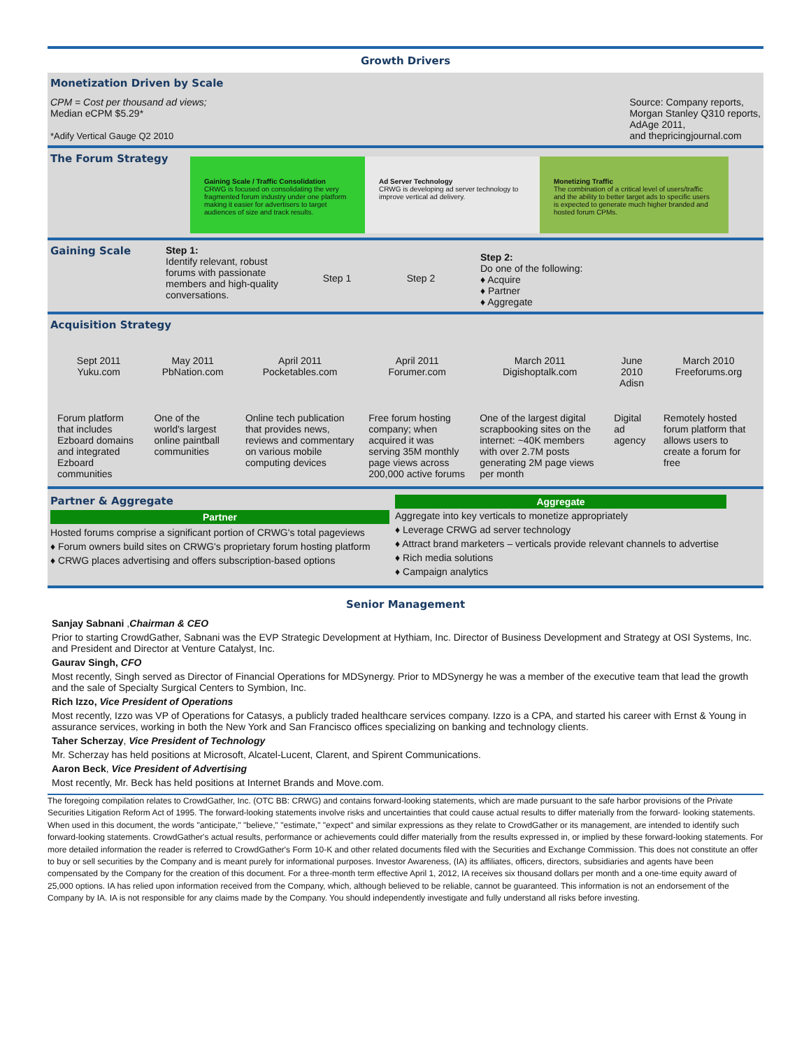Growth Drivers
Monetization Driven by Scale
CPM = Cost per thousand ad views;
Median eCPM $5.29*
*Adify Vertical Gauge Q2 2010
Source: Company reports,
Morgan Stanley Q310 reports,
AdAge 2011,
and thepricingjournal.com
The Forum Strategy
Gaining Scale / Traffic Consolidation
CRWG is focused on consolidating the very fragmented forum industry under one platform making it easier for advertisers to target audiences of size and track results.
Ad Server Technology
CRWG is developing ad server technology to improve vertical ad delivery.
Monetizing Traffic
The combination of a critical level of users/traffic and the ability to better target ads to specific users is expected to generate much higher branded and hosted forum CPMs.
Gaining Scale Step 1:
Identify relevant, robust forums with passionate members and high-quality conversations.
Step 1 Step 2
Step 2:
Do one of the following:
♦ Acquire
♦ Partner
♦ Aggregate
Acquisition Strategy
| Sept 2011 Yuku.com | May 2011 PbNation.com | April 2011 Pocketables.com | April 2011 Forumer.com | March 2011 Digishoptalk.com | June 2010 Adisn | March 2010 Freeforums.org |
| Forum platform that includes Ezboard domains and integrated Ezboard communities | One of the world's largest online paintball communities | Online tech publication that provides news, reviews and commentary on various mobile computing devices | Free forum hosting company; when acquired it was serving 35M monthly page views across 200,000 active forums | One of the largest digital scrapbooking sites on the internet: ~40K members with over 2.7M posts generating 2M page views per month | Digital ad agency | Remotely hosted forum platform that allows users to create a forum for free |
Partner & Aggregate
Partner
Hosted forums comprise a significant portion of CRWG's total pageviews
♦ Forum owners build sites on CRWG's proprietary forum hosting platform
♦ CRWG places advertising and offers subscription-based options
Aggregate
Aggregate into key verticals to monetize appropriately
♦ Leverage CRWG ad server technology
♦ Attract brand marketers – verticals provide relevant channels to advertise
♦ Rich media solutions
♦ Campaign analytics
Senior Management
Sanjay Sabnani ,Chairman & CEO
Prior to starting CrowdGather, Sabnani was the EVP Strategic Development at Hythiam, Inc. Director of Business Development and Strategy at OSI Systems, Inc. and President and Director at Venture Catalyst, Inc.
Gaurav Singh, CFO
Most recently, Singh served as Director of Financial Operations for MDSynergy. Prior to MDSynergy he was a member of the executive team that lead the growth and the sale of Specialty Surgical Centers to Symbion, Inc.
Rich Izzo, Vice President of Operations
Most recently, Izzo was VP of Operations for Catasys, a publicly traded healthcare services company. Izzo is a CPA, and started his career with Ernst & Young in assurance services, working in both the New York and San Francisco offices specializing on banking and technology clients.
Taher Scherzay, Vice President of Technology
Mr. Scherzay has held positions at Microsoft, Alcatel-Lucent, Clarent, and Spirent Communications.
Aaron Beck, Vice President of Advertising
Most recently, Mr. Beck has held positions at Internet Brands and Move.com.
The foregoing compilation relates to CrowdGather, Inc. (OTC BB: CRWG) and contains forward-looking statements, which are made pursuant to the safe harbor provisions of the Private Securities Litigation Reform Act of 1995. The forward-looking statements involve risks and uncertainties that could cause actual results to differ materially from the forward- looking statements. When used in this document, the words "anticipate," "believe," "estimate," "expect" and similar expressions as they relate to CrowdGather or its management, are intended to identify such forward-looking statements. CrowdGather's actual results, performance or achievements could differ materially from the results expressed in, or implied by these forward-looking statements. For more detailed information the reader is referred to CrowdGather's Form 10-K and other related documents filed with the Securities and Exchange Commission. This does not constitute an offer to buy or sell securities by the Company and is meant purely for informational purposes. Investor Awareness, (IA) its affiliates, officers, directors, subsidiaries and agents have been compensated by the Company for the creation of this document. For a three-month term effective April 1, 2012, IA receives six thousand dollars per month and a one-time equity award of 25,000 options. IA has relied upon information received from the Company, which, although believed to be reliable, cannot be guaranteed. This information is not an endorsement of the Company by IA. IA is not responsible for any claims made by the Company. You should independently investigate and fully understand all risks before investing.